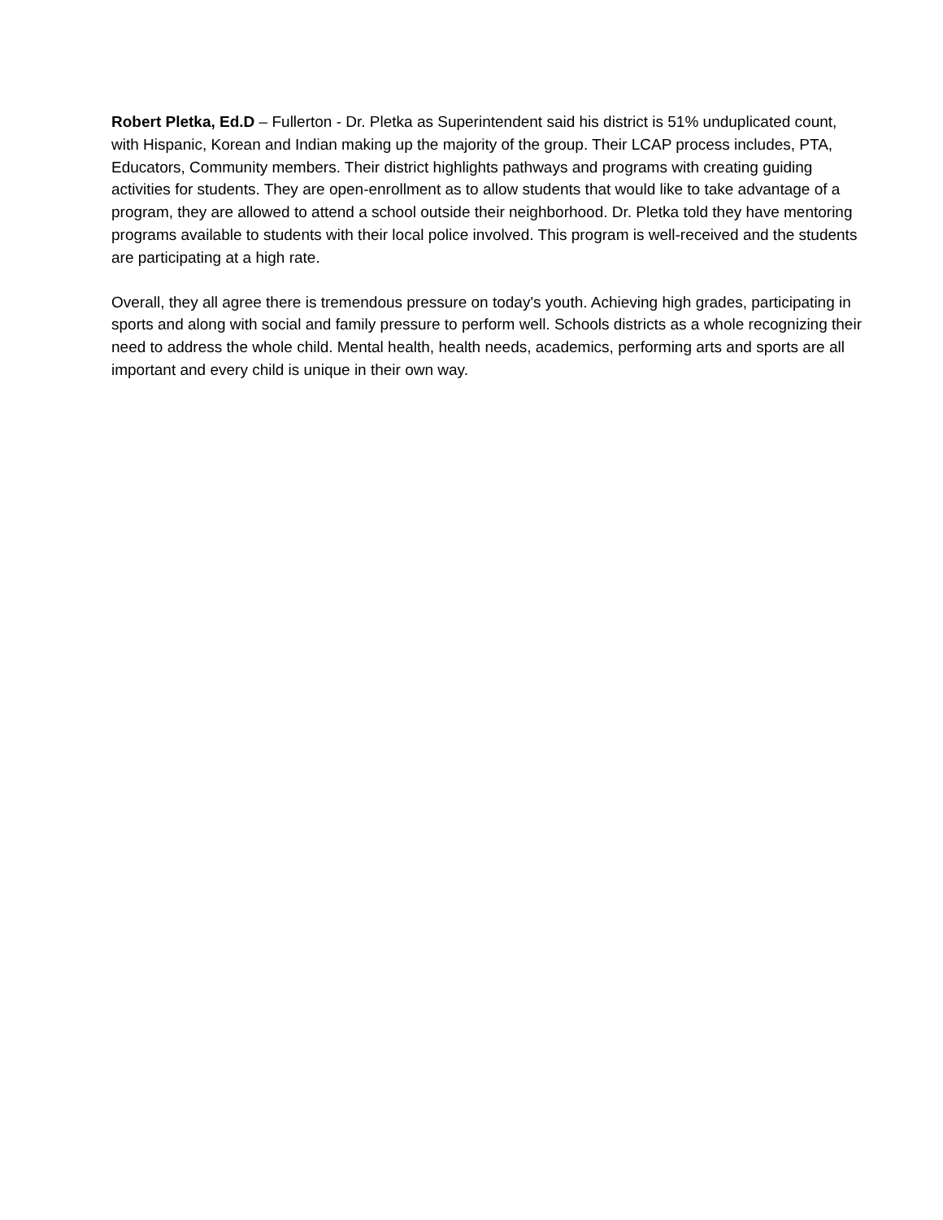Robert Pletka, Ed.D – Fullerton - Dr. Pletka as Superintendent said his district is 51% unduplicated count, with Hispanic, Korean and Indian making up the majority of the group. Their LCAP process includes, PTA, Educators, Community members. Their district highlights pathways and programs with creating guiding activities for students. They are open-enrollment as to allow students that would like to take advantage of a program, they are allowed to attend a school outside their neighborhood. Dr. Pletka told they have mentoring programs available to students with their local police involved. This program is well-received and the students are participating at a high rate.
Overall, they all agree there is tremendous pressure on today's youth. Achieving high grades, participating in sports and along with social and family pressure to perform well. Schools districts as a whole recognizing their need to address the whole child. Mental health, health needs, academics, performing arts and sports are all important and every child is unique in their own way.